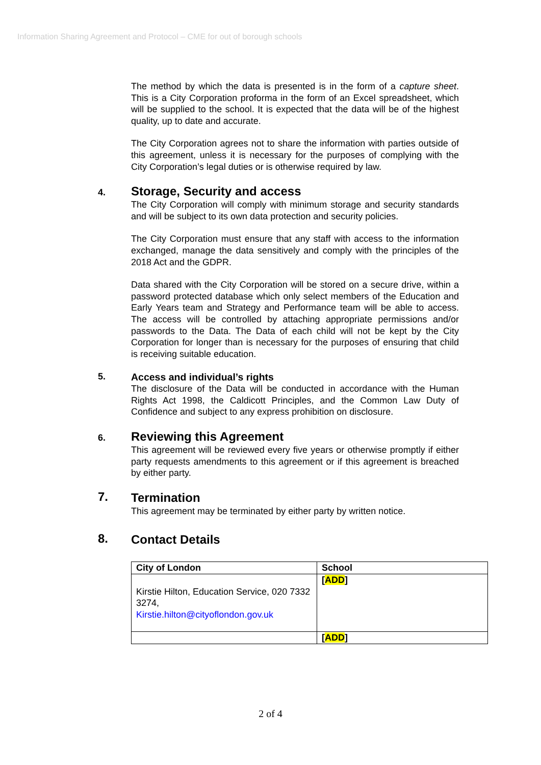Information Sharing Agreement and Protocol – CME for out of borough schools
The method by which the data is presented is in the form of a capture sheet. This is a City Corporation proforma in the form of an Excel spreadsheet, which will be supplied to the school. It is expected that the data will be of the highest quality, up to date and accurate.
The City Corporation agrees not to share the information with parties outside of this agreement, unless it is necessary for the purposes of complying with the City Corporation’s legal duties or is otherwise required by law.
4.
Storage, Security and access
The City Corporation will comply with minimum storage and security standards and will be subject to its own data protection and security policies.
The City Corporation must ensure that any staff with access to the information exchanged, manage the data sensitively and comply with the principles of the 2018 Act and the GDPR.
Data shared with the City Corporation will be stored on a secure drive, within a password protected database which only select members of the Education and Early Years team and Strategy and Performance team will be able to access. The access will be controlled by attaching appropriate permissions and/or passwords to the Data. The Data of each child will not be kept by the City Corporation for longer than is necessary for the purposes of ensuring that child is receiving suitable education.
5.
Access and individual’s rights
The disclosure of the Data will be conducted in accordance with the Human Rights Act 1998, the Caldicott Principles, and the Common Law Duty of Confidence and subject to any express prohibition on disclosure.
6.
Reviewing this Agreement
This agreement will be reviewed every five years or otherwise promptly if either party requests amendments to this agreement or if this agreement is breached by either party.
7.
Termination
This agreement may be terminated by either party by written notice.
8.
Contact Details
| City of London | School |
| --- | --- |
| Kirstie Hilton, Education Service, 020 7332 3274, Kirstie.hilton@cityoflondon.gov.uk | [ ADD ] |
| | [ ADD ] |
2 of 4